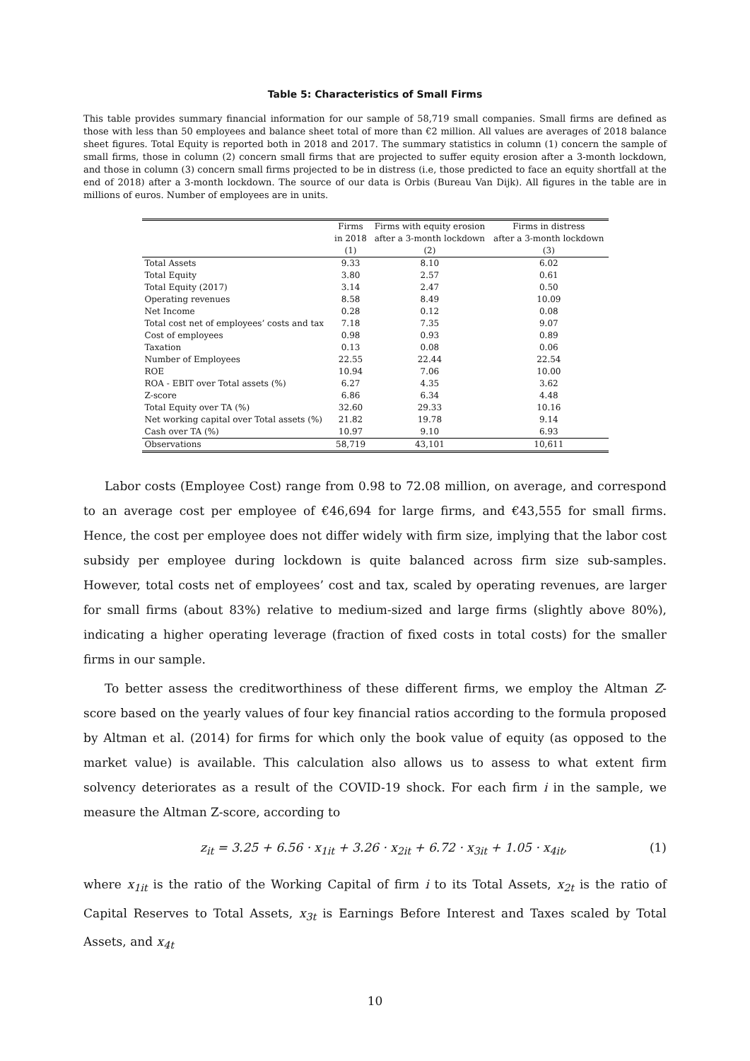Table 5: Characteristics of Small Firms
This table provides summary financial information for our sample of 58,719 small companies. Small firms are defined as those with less than 50 employees and balance sheet total of more than €2 million. All values are averages of 2018 balance sheet figures. Total Equity is reported both in 2018 and 2017. The summary statistics in column (1) concern the sample of small firms, those in column (2) concern small firms that are projected to suffer equity erosion after a 3-month lockdown, and those in column (3) concern small firms projected to be in distress (i.e, those predicted to face an equity shortfall at the end of 2018) after a 3-month lockdown. The source of our data is Orbis (Bureau Van Dijk). All figures in the table are in millions of euros. Number of employees are in units.
| | Firms | Firms with equity erosion | Firms in distress |
| --- | --- | --- | --- |
| | in 2018 | after a 3-month lockdown | after a 3-month lockdown |
| | (1) | (2) | (3) |
| Total Assets | 9.33 | 8.10 | 6.02 |
| Total Equity | 3.80 | 2.57 | 0.61 |
| Total Equity (2017) | 3.14 | 2.47 | 0.50 |
| Operating revenues | 8.58 | 8.49 | 10.09 |
| Net Income | 0.28 | 0.12 | 0.08 |
| Total cost net of employees’ costs and tax | 7.18 | 7.35 | 9.07 |
| Cost of employees | 0.98 | 0.93 | 0.89 |
| Taxation | 0.13 | 0.08 | 0.06 |
| Number of Employees | 22.55 | 22.44 | 22.54 |
| ROE | 10.94 | 7.06 | 10.00 |
| ROA - EBIT over Total assets (%) | 6.27 | 4.35 | 3.62 |
| Z-score | 6.86 | 6.34 | 4.48 |
| Total Equity over TA (%) | 32.60 | 29.33 | 10.16 |
| Net working capital over Total assets (%) | 21.82 | 19.78 | 9.14 |
| Cash over TA (%) | 10.97 | 9.10 | 6.93 |
| Observations | 58,719 | 43,101 | 10,611 |
Labor costs (Employee Cost) range from 0.98 to 72.08 million, on average, and correspond to an average cost per employee of €46,694 for large firms, and €43,555 for small firms. Hence, the cost per employee does not differ widely with firm size, implying that the labor cost subsidy per employee during lockdown is quite balanced across firm size sub-samples. However, total costs net of employees’ cost and tax, scaled by operating revenues, are larger for small firms (about 83%) relative to medium-sized and large firms (slightly above 80%), indicating a higher operating leverage (fraction of fixed costs in total costs) for the smaller firms in our sample.
To better assess the creditworthiness of these different firms, we employ the Altman Z-score based on the yearly values of four key financial ratios according to the formula proposed by Altman et al. (2014) for firms for which only the book value of equity (as opposed to the market value) is available. This calculation also allows us to assess to what extent firm solvency deteriorates as a result of the COVID-19 shock. For each firm i in the sample, we measure the Altman Z-score, according to
z<sub>it</sub> = 3.25 + 6.56 · x<sub>1it</sub> + 3.26 · x<sub>2it</sub> + 6.72 · x<sub>3it</sub> + 1.05 · x<sub>4it</sub>, (1)
where x<sub>1it</sub> is the ratio of the Working Capital of firm i to its Total Assets, x<sub>2t</sub> is the ratio of Capital Reserves to Total Assets, x<sub>3t</sub> is Earnings Before Interest and Taxes scaled by Total Assets, and x<sub>4t</sub>
10